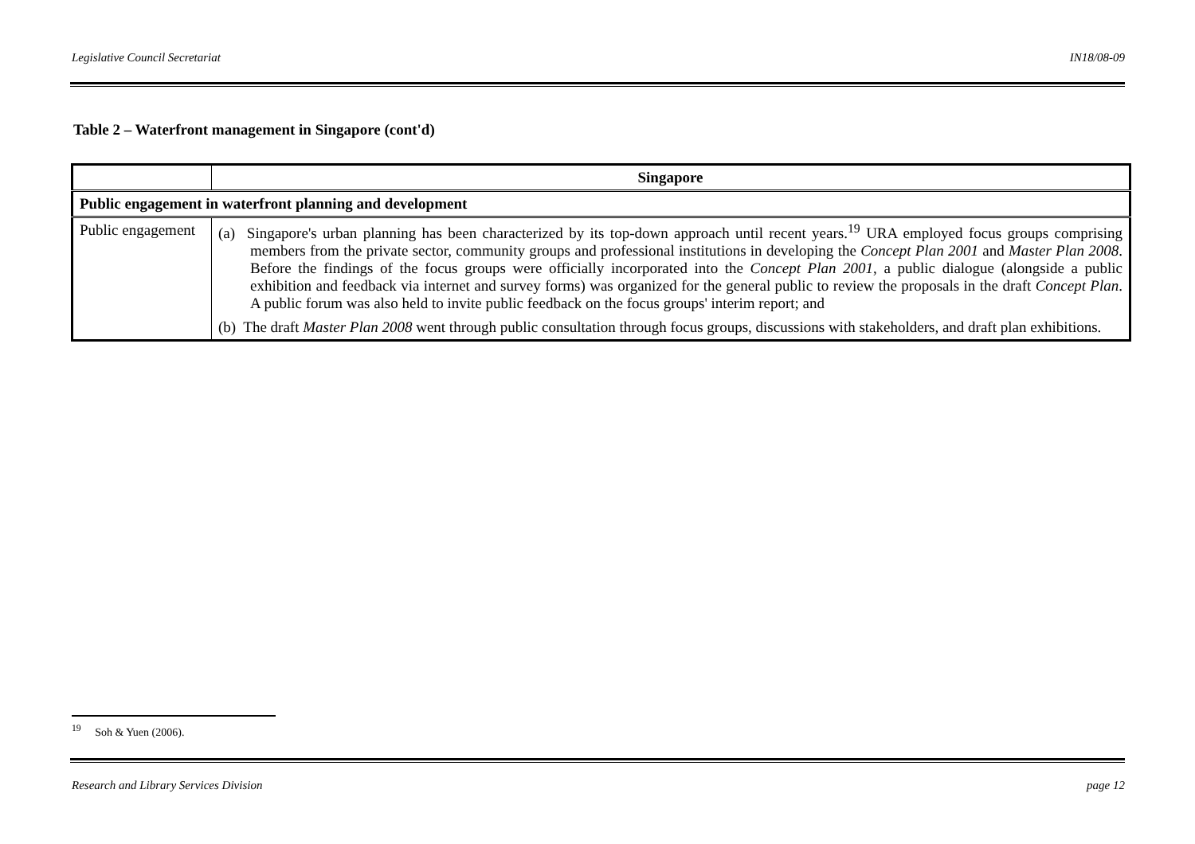Legislative Council Secretariat IN18/08-09
Table 2 – Waterfront management in Singapore (cont'd)
| | Singapore |
| --- | --- |
| Public engagement in waterfront planning and development | |
| Public engagement | (a) Singapore's urban planning has been characterized by its top-down approach until recent years.<sup>19</sup> URA employed focus groups comprising members from the private sector, community groups and professional institutions in developing the Concept Plan 2001 and Master Plan 2008 . Before the findings of the focus groups were officially incorporated into the Concept Plan 2001 , a public dialogue (alongside a public exhibition and feedback via internet and survey forms) was organized for the general public to review the proposals in the draft Concept Plan . A public forum was also held to invite public feedback on the focus groups' interim report; and (b) The draft Master Plan 2008 went through public consultation through focus groups, discussions with stakeholders, and draft plan exhibitions. |
<sup>19</sup> Soh & Yuen (2006).
Research and Library Services Division page 12